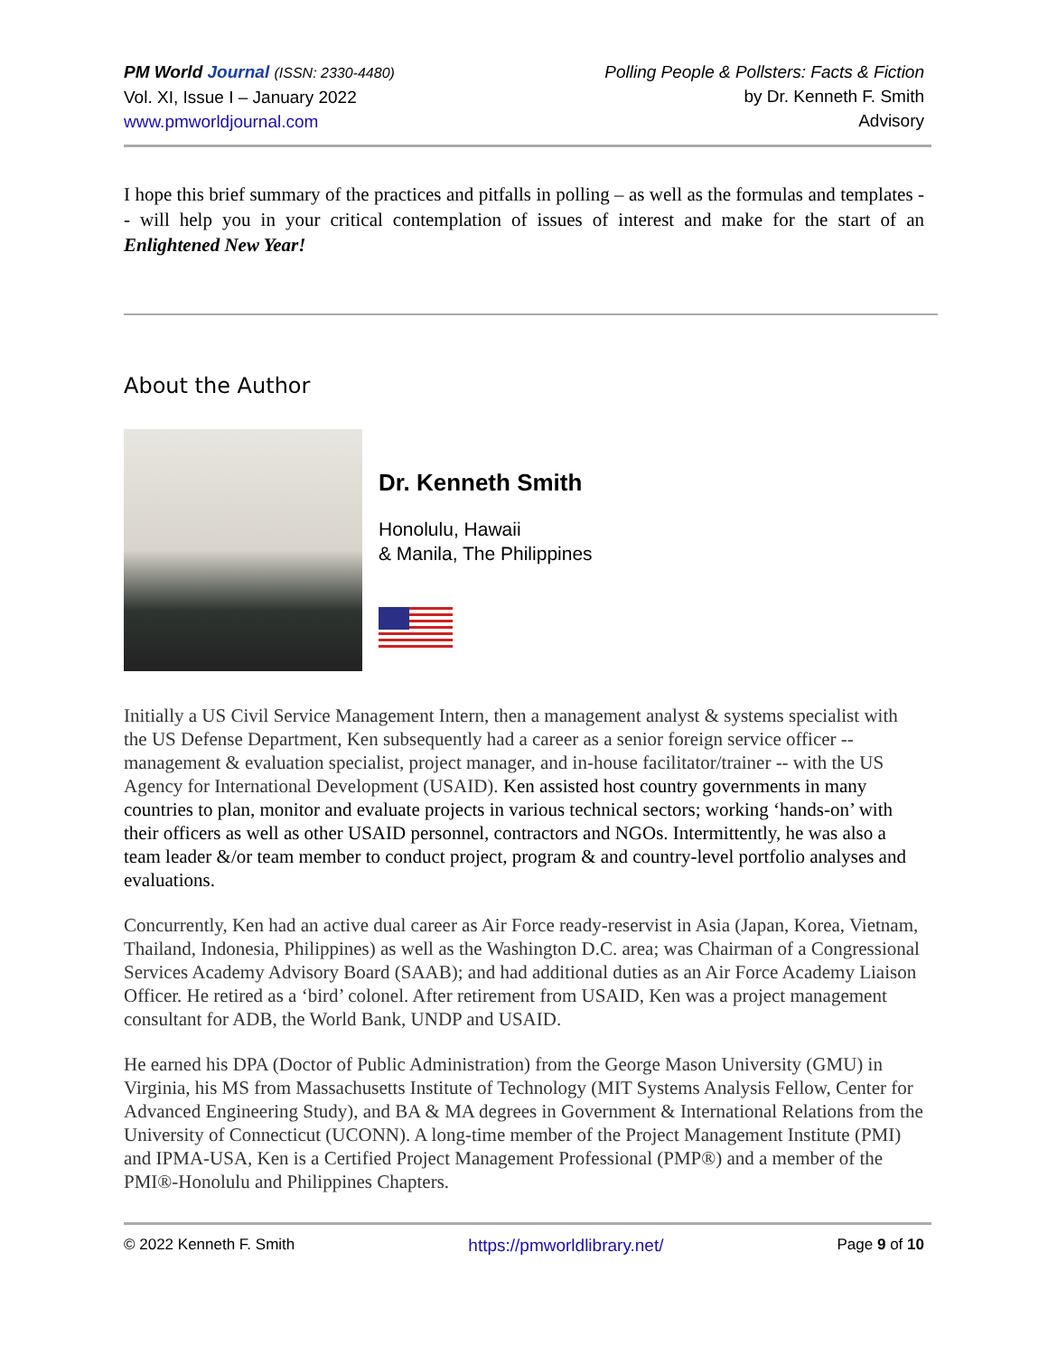PM World Journal (ISSN: 2330-4480)
Vol. XI, Issue I – January 2022
www.pmworldjournal.com
Polling People & Pollsters: Facts & Fiction
by Dr. Kenneth F. Smith
Advisory
I hope this brief summary of the practices and pitfalls in polling – as well as the formulas and templates -- will help you in your critical contemplation of issues of interest and make for the start of an Enlightened New Year!
About the Author
Dr. Kenneth Smith
Honolulu, Hawaii
& Manila, The Philippines
Initially a US Civil Service Management Intern, then a management analyst & systems specialist with the US Defense Department, Ken subsequently had a career as a senior foreign service officer -- management & evaluation specialist, project manager, and in-house facilitator/trainer -- with the US Agency for International Development (USAID). Ken assisted host country governments in many countries to plan, monitor and evaluate projects in various technical sectors; working ‘hands-on’ with their officers as well as other USAID personnel, contractors and NGOs. Intermittently, he was also a team leader &/or team member to conduct project, program & and country-level portfolio analyses and evaluations.
Concurrently, Ken had an active dual career as Air Force ready-reservist in Asia (Japan, Korea, Vietnam, Thailand, Indonesia, Philippines) as well as the Washington D.C. area; was Chairman of a Congressional Services Academy Advisory Board (SAAB); and had additional duties as an Air Force Academy Liaison Officer. He retired as a ‘bird’ colonel. After retirement from USAID, Ken was a project management consultant for ADB, the World Bank, UNDP and USAID.
He earned his DPA (Doctor of Public Administration) from the George Mason University (GMU) in Virginia, his MS from Massachusetts Institute of Technology (MIT Systems Analysis Fellow, Center for Advanced Engineering Study), and BA & MA degrees in Government & International Relations from the University of Connecticut (UCONN). A long-time member of the Project Management Institute (PMI) and IPMA-USA, Ken is a Certified Project Management Professional (PMP®) and a member of the PMI®-Honolulu and Philippines Chapters.
© 2022 Kenneth F. Smith https://pmworldlibrary.net/ Page 9 of 10